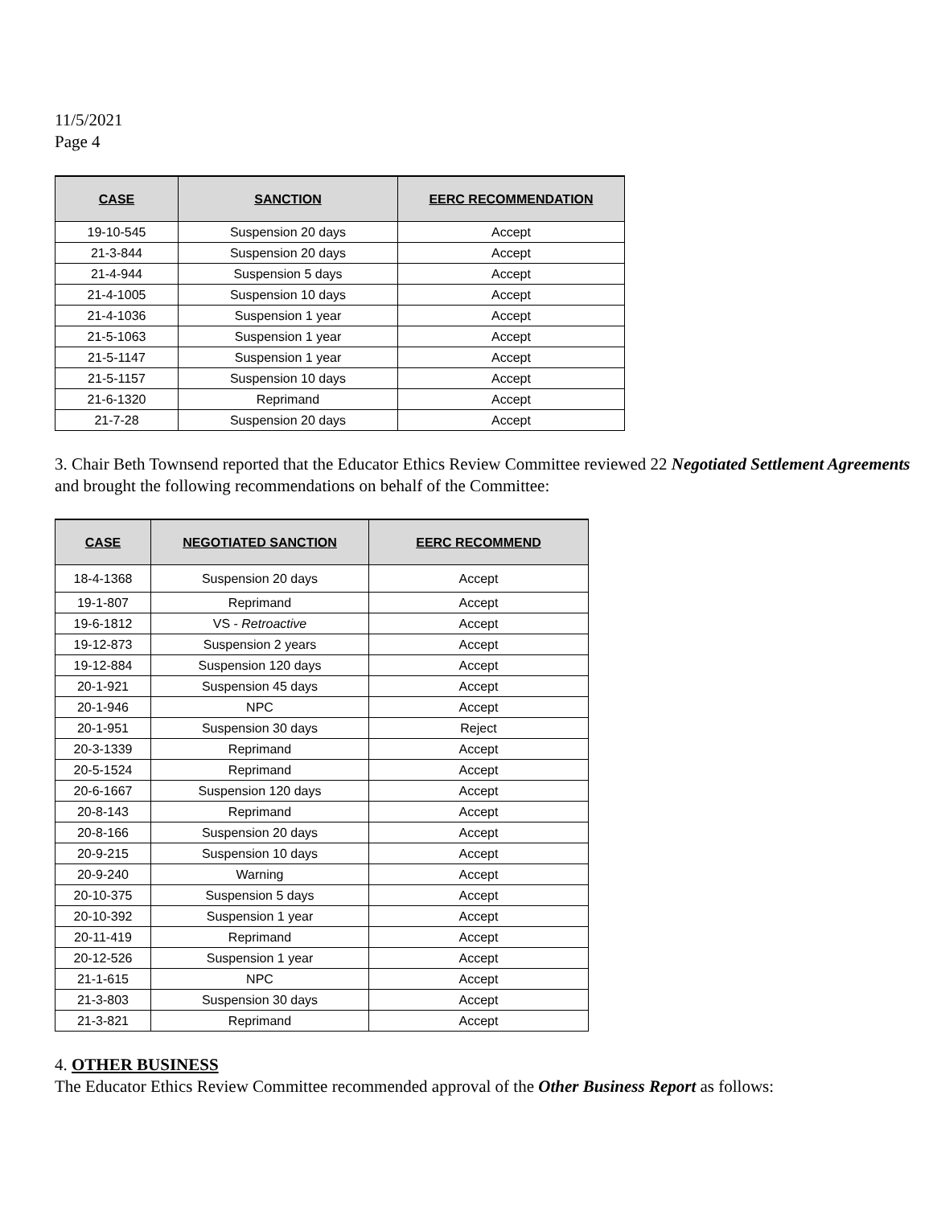11/5/2021
Page 4
| CASE | SANCTION | EERC RECOMMENDATION |
| --- | --- | --- |
| 19-10-545 | Suspension 20 days | Accept |
| 21-3-844 | Suspension 20 days | Accept |
| 21-4-944 | Suspension 5 days | Accept |
| 21-4-1005 | Suspension 10 days | Accept |
| 21-4-1036 | Suspension 1 year | Accept |
| 21-5-1063 | Suspension 1 year | Accept |
| 21-5-1147 | Suspension 1 year | Accept |
| 21-5-1157 | Suspension 10 days | Accept |
| 21-6-1320 | Reprimand | Accept |
| 21-7-28 | Suspension 20 days | Accept |
3. Chair Beth Townsend reported that the Educator Ethics Review Committee reviewed 22 Negotiated Settlement Agreements and brought the following recommendations on behalf of the Committee:
| CASE | NEGOTIATED SANCTION | EERC RECOMMEND |
| --- | --- | --- |
| 18-4-1368 | Suspension 20 days | Accept |
| 19-1-807 | Reprimand | Accept |
| 19-6-1812 | VS - Retroactive | Accept |
| 19-12-873 | Suspension 2 years | Accept |
| 19-12-884 | Suspension 120 days | Accept |
| 20-1-921 | Suspension 45 days | Accept |
| 20-1-946 | NPC | Accept |
| 20-1-951 | Suspension 30 days | Reject |
| 20-3-1339 | Reprimand | Accept |
| 20-5-1524 | Reprimand | Accept |
| 20-6-1667 | Suspension 120 days | Accept |
| 20-8-143 | Reprimand | Accept |
| 20-8-166 | Suspension 20 days | Accept |
| 20-9-215 | Suspension 10 days | Accept |
| 20-9-240 | Warning | Accept |
| 20-10-375 | Suspension 5 days | Accept |
| 20-10-392 | Suspension 1 year | Accept |
| 20-11-419 | Reprimand | Accept |
| 20-12-526 | Suspension 1 year | Accept |
| 21-1-615 | NPC | Accept |
| 21-3-803 | Suspension 30 days | Accept |
| 21-3-821 | Reprimand | Accept |
4. OTHER BUSINESS
The Educator Ethics Review Committee recommended approval of the Other Business Report as follows: